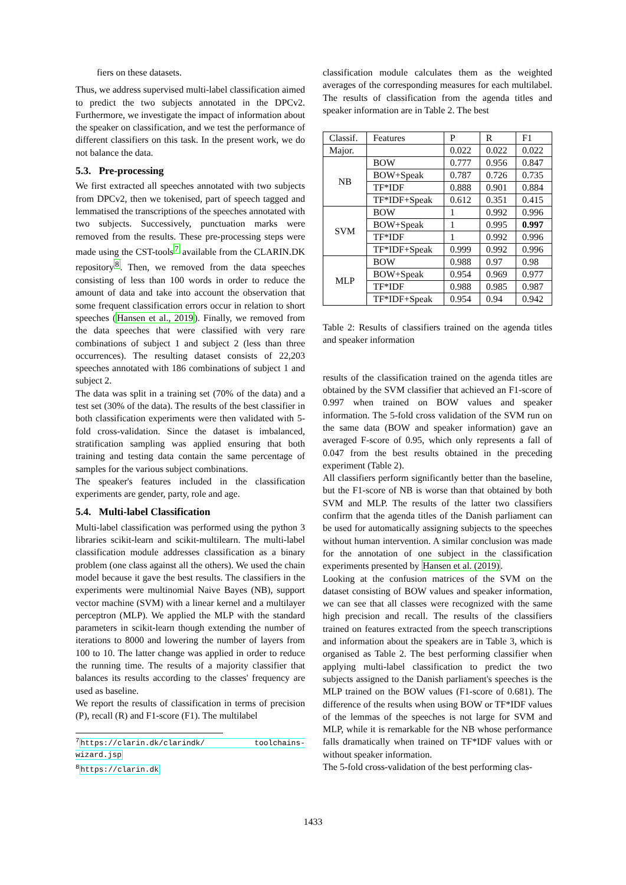fiers on these datasets.
Thus, we address supervised multi-label classification aimed to predict the two subjects annotated in the DPCv2. Furthermore, we investigate the impact of information about the speaker on classification, and we test the performance of different classifiers on this task. In the present work, we do not balance the data.
5.3. Pre-processing
We first extracted all speeches annotated with two subjects from DPCv2, then we tokenised, part of speech tagged and lemmatised the transcriptions of the speeches annotated with two subjects. Successively, punctuation marks were removed from the results. These pre-processing steps were made using the CST-tools<sup>7</sup> available from the CLARIN.DK repository<sup>8</sup>. Then, we removed from the data speeches consisting of less than 100 words in order to reduce the amount of data and take into account the observation that some frequent classification errors occur in relation to short speeches (Hansen et al., 2019). Finally, we removed from the data speeches that were classified with very rare combinations of subject 1 and subject 2 (less than three occurrences). The resulting dataset consists of 22,203 speeches annotated with 186 combinations of subject 1 and subject 2.
The data was split in a training set (70% of the data) and a test set (30% of the data). The results of the best classifier in both classification experiments were then validated with 5-fold cross-validation. Since the dataset is imbalanced, stratification sampling was applied ensuring that both training and testing data contain the same percentage of samples for the various subject combinations.
The speaker's features included in the classification experiments are gender, party, role and age.
5.4. Multi-label Classification
Multi-label classification was performed using the python 3 libraries scikit-learn and scikit-multilearn. The multi-label classification module addresses classification as a binary problem (one class against all the others). We used the chain model because it gave the best results. The classifiers in the experiments were multinomial Naive Bayes (NB), support vector machine (SVM) with a linear kernel and a multilayer perceptron (MLP). We applied the MLP with the standard parameters in scikit-learn though extending the number of iterations to 8000 and lowering the number of layers from 100 to 10. The latter change was applied in order to reduce the running time. The results of a majority classifier that balances its results according to the classes' frequency are used as baseline.
We report the results of classification in terms of precision (P), recall (R) and F1-score (F1). The multilabel
<sup>7</sup> https://clarin.dk/clarindk/ toolchains-wizard.jsp
<sup>8</sup> https://clarin.dk
classification module calculates them as the weighted averages of the corresponding measures for each multilabel. The results of classification from the agenda titles and speaker information are in Table 2. The best
| Classif. | Features | P | R | F1 |
| Major. | | 0.022 | 0.022 | 0.022 |
| NB | BOW | 0.777 | 0.956 | 0.847 |
| | BOW+Speak | 0.787 | 0.726 | 0.735 |
| | TF*IDF | 0.888 | 0.901 | 0.884 |
| | TF*IDF+Speak | 0.612 | 0.351 | 0.415 |
| SVM | BOW | 1 | 0.992 | 0.996 |
| | BOW+Speak | 1 | 0.995 | 0.997 |
| | TF*IDF | 1 | 0.992 | 0.996 |
| | TF*IDF+Speak | 0.999 | 0.992 | 0.996 |
| MLP | BOW | 0.988 | 0.97 | 0.98 |
| | BOW+Speak | 0.954 | 0.969 | 0.977 |
| | TF*IDF | 0.988 | 0.985 | 0.987 |
| | TF*IDF+Speak | 0.954 | 0.94 | 0.942 |
Table 2: Results of classifiers trained on the agenda titles and speaker information
results of the classification trained on the agenda titles are obtained by the SVM classifier that achieved an F1-score of 0.997 when trained on BOW values and speaker information. The 5-fold cross validation of the SVM run on the same data (BOW and speaker information) gave an averaged F-score of 0.95, which only represents a fall of 0.047 from the best results obtained in the preceding experiment (Table 2).
All classifiers perform significantly better than the baseline, but the F1-score of NB is worse than that obtained by both SVM and MLP. The results of the latter two classifiers confirm that the agenda titles of the Danish parliament can be used for automatically assigning subjects to the speeches without human intervention. A similar conclusion was made for the annotation of one subject in the classification experiments presented by Hansen et al. (2019).
Looking at the confusion matrices of the SVM on the dataset consisting of BOW values and speaker information, we can see that all classes were recognized with the same high precision and recall. The results of the classifiers trained on features extracted from the speech transcriptions and information about the speakers are in Table 3, which is organised as Table 2. The best performing classifier when applying multi-label classification to predict the two subjects assigned to the Danish parliament's speeches is the MLP trained on the BOW values (F1-score of 0.681). The difference of the results when using BOW or TF*IDF values of the lemmas of the speeches is not large for SVM and MLP, while it is remarkable for the NB whose performance falls dramatically when trained on TF*IDF values with or without speaker information.
The 5-fold cross-validation of the best performing clas-
1433